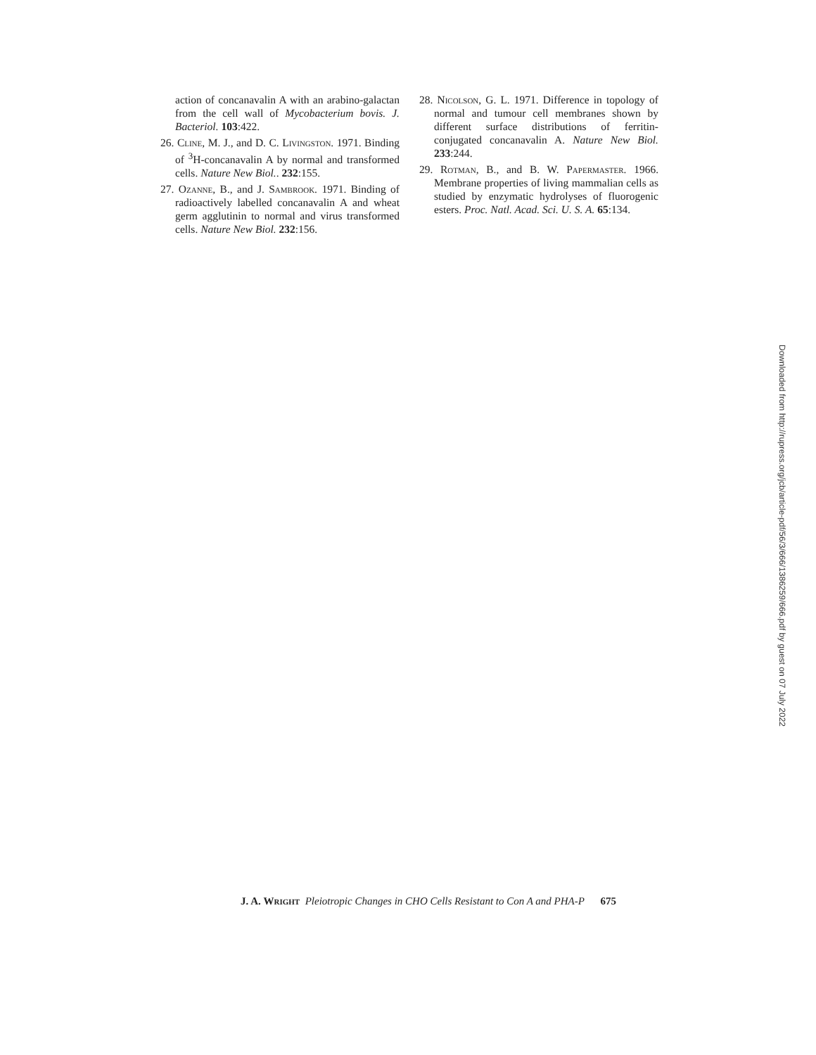action of concanavalin A with an arabino-galactan from the cell wall of Mycobacterium bovis. J. Bacteriol. 103:422.
26. Cline, M. J., and D. C. Livingston. 1971. Binding of <sup>3</sup>H-concanavalin A by normal and transformed cells. Nature New Biol.. 232:155.
27. Ozanne, B., and J. Sambrook. 1971. Binding of radioactively labelled concanavalin A and wheat germ agglutinin to normal and virus transformed cells. Nature New Biol. 232:156.
28. Nicolson, G. L. 1971. Difference in topology of normal and tumour cell membranes shown by different surface distributions of ferritin-conjugated concanavalin A. Nature New Biol. 233:244.
29. Rotman, B., and B. W. Papermaster. 1966. Membrane properties of living mammalian cells as studied by enzymatic hydrolyses of fluorogenic esters. Proc. Natl. Acad. Sci. U. S. A. 65:134.
J. A. Wright Pleiotropic Changes in CHO Cells Resistant to Con A and PHA-P 675
Downloaded from http://rupress.org/jcb/article-pdf/56/3/666/1386259/666.pdf by guest on 07 July 2022